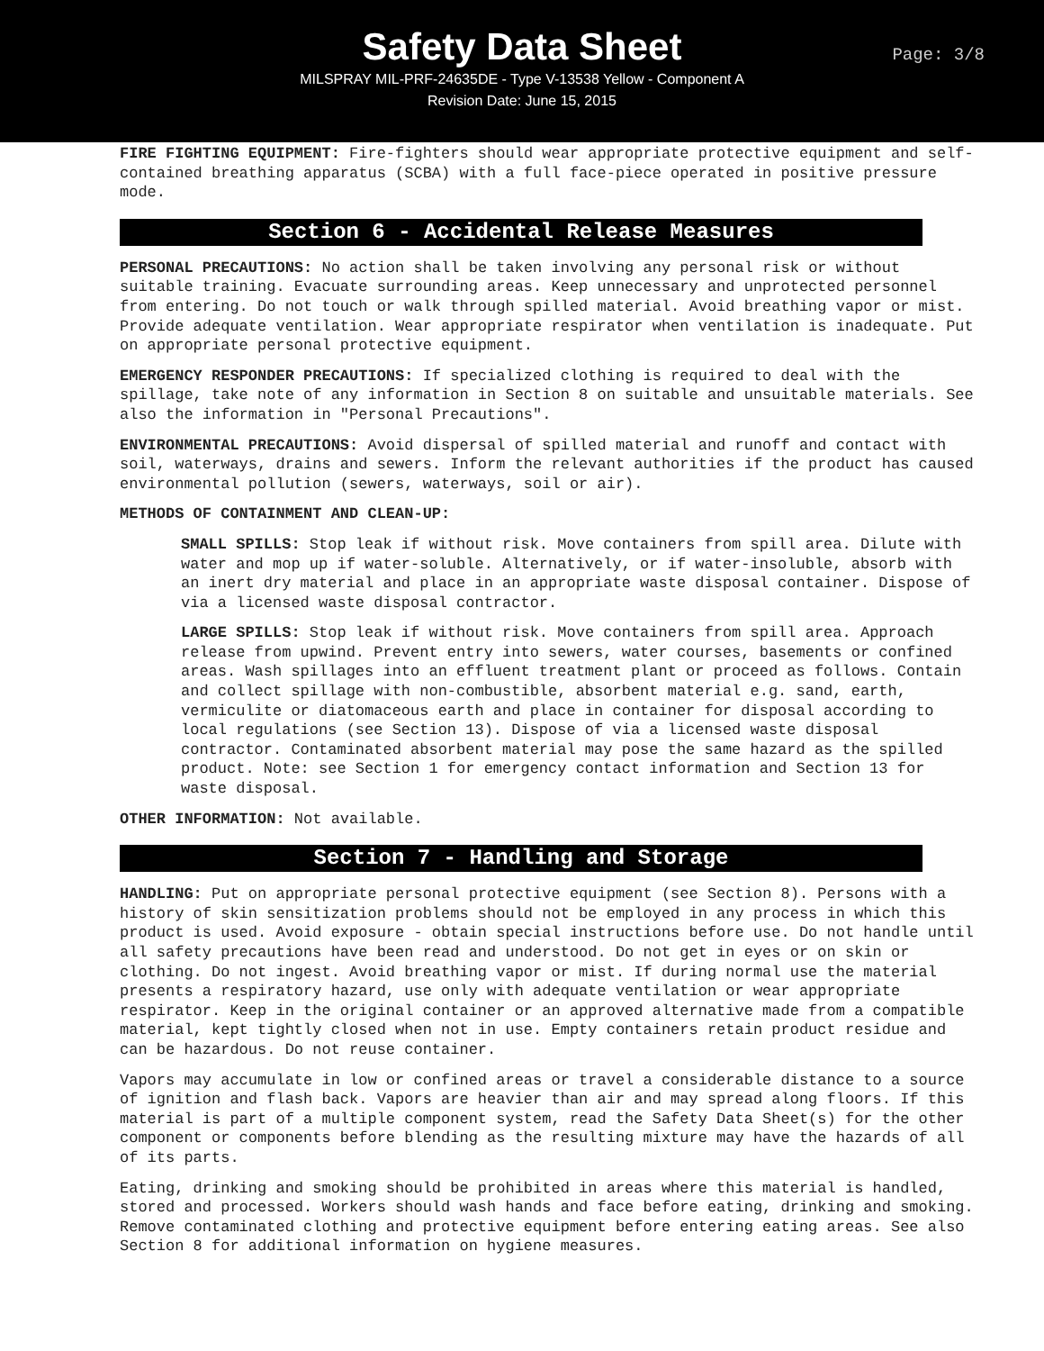Safety Data Sheet
MILSPRAY MIL-PRF-24635DE - Type V-13538 Yellow - Component A
Revision Date: June 15, 2015
Page: 3/8
FIRE FIGHTING EQUIPMENT: Fire-fighters should wear appropriate protective equipment and self-contained breathing apparatus (SCBA) with a full face-piece operated in positive pressure mode.
Section 6 - Accidental Release Measures
PERSONAL PRECAUTIONS: No action shall be taken involving any personal risk or without suitable training. Evacuate surrounding areas. Keep unnecessary and unprotected personnel from entering. Do not touch or walk through spilled material. Avoid breathing vapor or mist. Provide adequate ventilation. Wear appropriate respirator when ventilation is inadequate. Put on appropriate personal protective equipment.
EMERGENCY RESPONDER PRECAUTIONS: If specialized clothing is required to deal with the spillage, take note of any information in Section 8 on suitable and unsuitable materials. See also the information in "Personal Precautions".
ENVIRONMENTAL PRECAUTIONS: Avoid dispersal of spilled material and runoff and contact with soil, waterways, drains and sewers. Inform the relevant authorities if the product has caused environmental pollution (sewers, waterways, soil or air).
METHODS OF CONTAINMENT AND CLEAN-UP:
SMALL SPILLS: Stop leak if without risk. Move containers from spill area. Dilute with water and mop up if water-soluble. Alternatively, or if water-insoluble, absorb with an inert dry material and place in an appropriate waste disposal container. Dispose of via a licensed waste disposal contractor.
LARGE SPILLS: Stop leak if without risk. Move containers from spill area. Approach release from upwind. Prevent entry into sewers, water courses, basements or confined areas. Wash spillages into an effluent treatment plant or proceed as follows. Contain and collect spillage with non-combustible, absorbent material e.g. sand, earth, vermiculite or diatomaceous earth and place in container for disposal according to local regulations (see Section 13). Dispose of via a licensed waste disposal contractor. Contaminated absorbent material may pose the same hazard as the spilled product. Note: see Section 1 for emergency contact information and Section 13 for waste disposal.
OTHER INFORMATION: Not available.
Section 7 - Handling and Storage
HANDLING: Put on appropriate personal protective equipment (see Section 8). Persons with a history of skin sensitization problems should not be employed in any process in which this product is used. Avoid exposure - obtain special instructions before use. Do not handle until all safety precautions have been read and understood. Do not get in eyes or on skin or clothing. Do not ingest. Avoid breathing vapor or mist. If during normal use the material presents a respiratory hazard, use only with adequate ventilation or wear appropriate respirator. Keep in the original container or an approved alternative made from a compatible material, kept tightly closed when not in use. Empty containers retain product residue and can be hazardous. Do not reuse container.
Vapors may accumulate in low or confined areas or travel a considerable distance to a source of ignition and flash back. Vapors are heavier than air and may spread along floors. If this material is part of a multiple component system, read the Safety Data Sheet(s) for the other component or components before blending as the resulting mixture may have the hazards of all of its parts.
Eating, drinking and smoking should be prohibited in areas where this material is handled, stored and processed. Workers should wash hands and face before eating, drinking and smoking. Remove contaminated clothing and protective equipment before entering eating areas. See also Section 8 for additional information on hygiene measures.